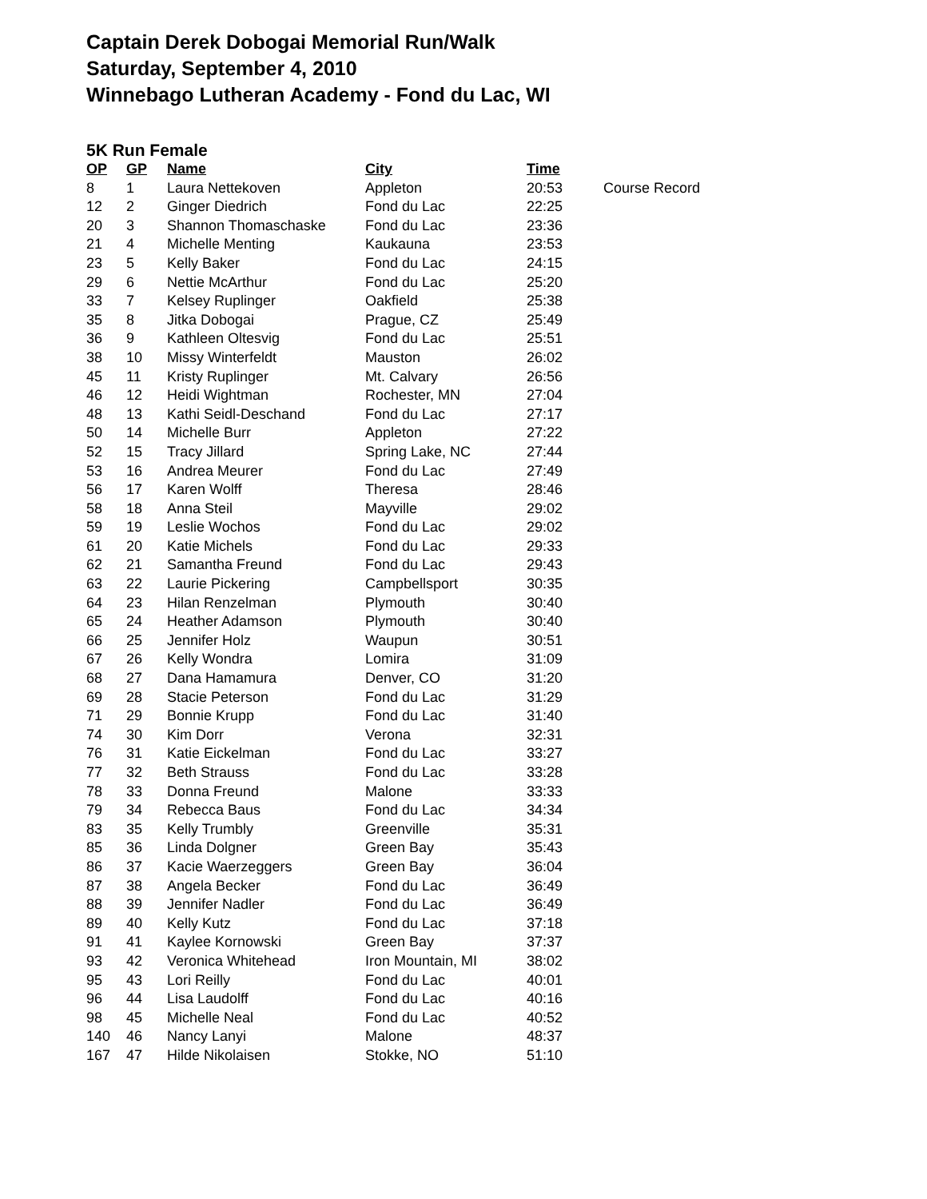Captain Derek Dobogai Memorial Run/Walk
Saturday, September 4, 2010
Winnebago Lutheran Academy - Fond du Lac, WI
5K Run Female
| OP | GP | Name | City | Time | |
| --- | --- | --- | --- | --- | --- |
| 8 | 1 | Laura Nettekoven | Appleton | 20:53 | Course Record |
| 12 | 2 | Ginger Diedrich | Fond du Lac | 22:25 | |
| 20 | 3 | Shannon Thomaschaske | Fond du Lac | 23:36 | |
| 21 | 4 | Michelle Menting | Kaukauna | 23:53 | |
| 23 | 5 | Kelly Baker | Fond du Lac | 24:15 | |
| 29 | 6 | Nettie McArthur | Fond du Lac | 25:20 | |
| 33 | 7 | Kelsey Ruplinger | Oakfield | 25:38 | |
| 35 | 8 | Jitka Dobogai | Prague, CZ | 25:49 | |
| 36 | 9 | Kathleen Oltesvig | Fond du Lac | 25:51 | |
| 38 | 10 | Missy Winterfeldt | Mauston | 26:02 | |
| 45 | 11 | Kristy Ruplinger | Mt. Calvary | 26:56 | |
| 46 | 12 | Heidi Wightman | Rochester, MN | 27:04 | |
| 48 | 13 | Kathi Seidl-Deschand | Fond du Lac | 27:17 | |
| 50 | 14 | Michelle Burr | Appleton | 27:22 | |
| 52 | 15 | Tracy Jillard | Spring Lake, NC | 27:44 | |
| 53 | 16 | Andrea Meurer | Fond du Lac | 27:49 | |
| 56 | 17 | Karen Wolff | Theresa | 28:46 | |
| 58 | 18 | Anna Steil | Mayville | 29:02 | |
| 59 | 19 | Leslie Wochos | Fond du Lac | 29:02 | |
| 61 | 20 | Katie Michels | Fond du Lac | 29:33 | |
| 62 | 21 | Samantha Freund | Fond du Lac | 29:43 | |
| 63 | 22 | Laurie Pickering | Campbellsport | 30:35 | |
| 64 | 23 | Hilan Renzelman | Plymouth | 30:40 | |
| 65 | 24 | Heather Adamson | Plymouth | 30:40 | |
| 66 | 25 | Jennifer Holz | Waupun | 30:51 | |
| 67 | 26 | Kelly Wondra | Lomira | 31:09 | |
| 68 | 27 | Dana Hamamura | Denver, CO | 31:20 | |
| 69 | 28 | Stacie Peterson | Fond du Lac | 31:29 | |
| 71 | 29 | Bonnie Krupp | Fond du Lac | 31:40 | |
| 74 | 30 | Kim Dorr | Verona | 32:31 | |
| 76 | 31 | Katie Eickelman | Fond du Lac | 33:27 | |
| 77 | 32 | Beth Strauss | Fond du Lac | 33:28 | |
| 78 | 33 | Donna Freund | Malone | 33:33 | |
| 79 | 34 | Rebecca Baus | Fond du Lac | 34:34 | |
| 83 | 35 | Kelly Trumbly | Greenville | 35:31 | |
| 85 | 36 | Linda Dolgner | Green Bay | 35:43 | |
| 86 | 37 | Kacie Waerzeggers | Green Bay | 36:04 | |
| 87 | 38 | Angela Becker | Fond du Lac | 36:49 | |
| 88 | 39 | Jennifer Nadler | Fond du Lac | 36:49 | |
| 89 | 40 | Kelly Kutz | Fond du Lac | 37:18 | |
| 91 | 41 | Kaylee Kornowski | Green Bay | 37:37 | |
| 93 | 42 | Veronica Whitehead | Iron Mountain, MI | 38:02 | |
| 95 | 43 | Lori Reilly | Fond du Lac | 40:01 | |
| 96 | 44 | Lisa Laudolff | Fond du Lac | 40:16 | |
| 98 | 45 | Michelle Neal | Fond du Lac | 40:52 | |
| 140 | 46 | Nancy Lanyi | Malone | 48:37 | |
| 167 | 47 | Hilde Nikolaisen | Stokke, NO | 51:10 | |